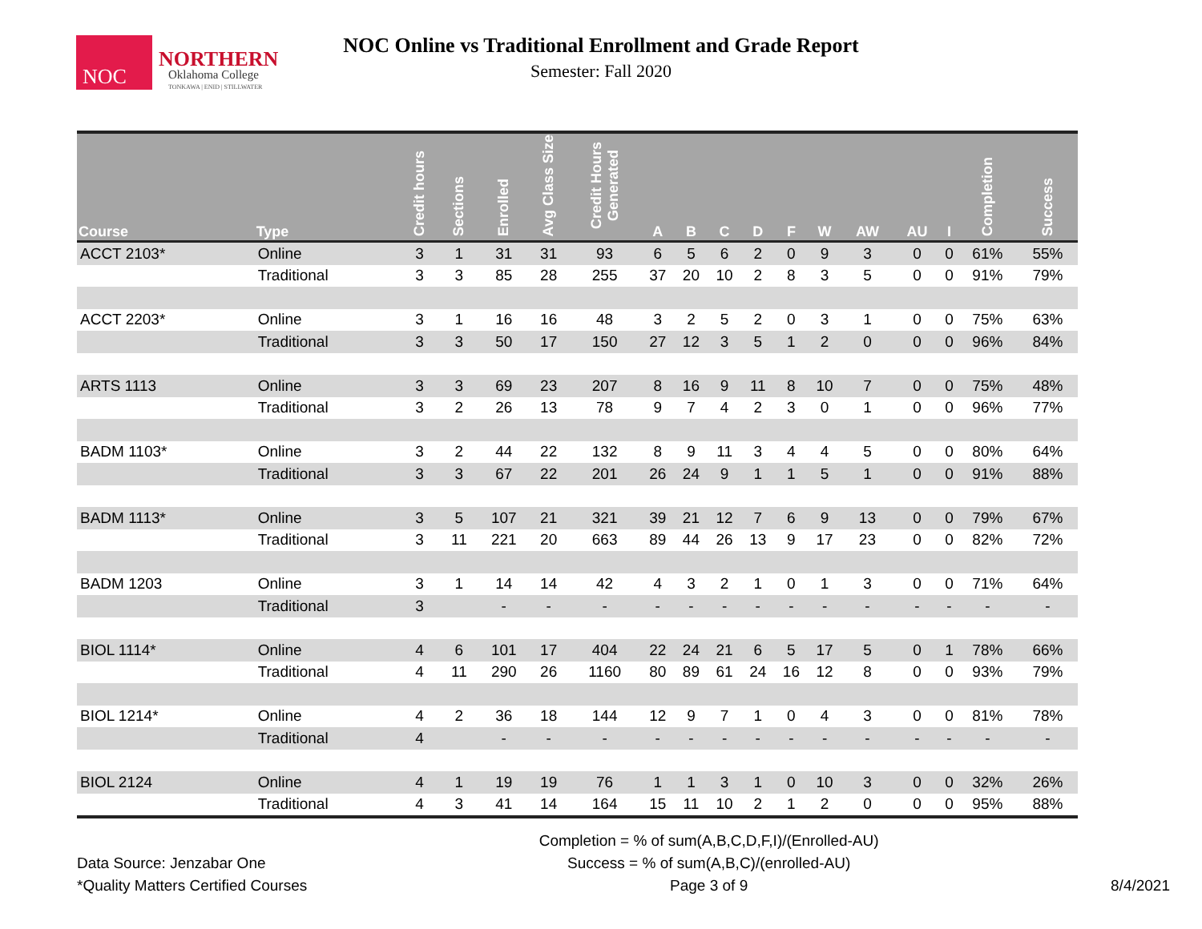NOC
NORTHERN
Oklahoma College
TONKAWA | ENID | STILLWATER
NOC Online vs Traditional Enrollment and Grade Report
Semester: Fall 2020
| Course | Type | Credit hours | Sections | Enrolled | Avg Class Size | Credit Hours Generated | A | B | C | D | F | W | AW | AU | I | Completion | Success |
| --- | --- | --- | --- | --- | --- | --- | --- | --- | --- | --- | --- | --- | --- | --- | --- | --- | --- |
| ACCT 2103* | Online | 3 | 1 | 31 | 31 | 93 | 6 | 5 | 6 | 2 | 0 | 9 | 3 | 0 | 0 | 61% | 55% |
| | Traditional | 3 | 3 | 85 | 28 | 255 | 37 | 20 | 10 | 2 | 8 | 3 | 5 | 0 | 0 | 91% | 79% |
| ACCT 2203* | Online | 3 | 1 | 16 | 16 | 48 | 3 | 2 | 5 | 2 | 0 | 3 | 1 | 0 | 0 | 75% | 63% |
| | Traditional | 3 | 3 | 50 | 17 | 150 | 27 | 12 | 3 | 5 | 1 | 2 | 0 | 0 | 0 | 96% | 84% |
| ARTS 1113 | Online | 3 | 3 | 69 | 23 | 207 | 8 | 16 | 9 | 11 | 8 | 10 | 7 | 0 | 0 | 75% | 48% |
| | Traditional | 3 | 2 | 26 | 13 | 78 | 9 | 7 | 4 | 2 | 3 | 0 | 1 | 0 | 0 | 96% | 77% |
| BADM 1103* | Online | 3 | 2 | 44 | 22 | 132 | 8 | 9 | 11 | 3 | 4 | 4 | 5 | 0 | 0 | 80% | 64% |
| | Traditional | 3 | 3 | 67 | 22 | 201 | 26 | 24 | 9 | 1 | 1 | 5 | 1 | 0 | 0 | 91% | 88% |
| BADM 1113* | Online | 3 | 5 | 107 | 21 | 321 | 39 | 21 | 12 | 7 | 6 | 9 | 13 | 0 | 0 | 79% | 67% |
| | Traditional | 3 | 11 | 221 | 20 | 663 | 89 | 44 | 26 | 13 | 9 | 17 | 23 | 0 | 0 | 82% | 72% |
| BADM 1203 | Online | 3 | 1 | 14 | 14 | 42 | 4 | 3 | 2 | 1 | 0 | 1 | 3 | 0 | 0 | 71% | 64% |
| | Traditional | 3 | | - | - | - | - | - | - | - | - | - | - | - | - | - | - |
| BIOL 1114* | Online | 4 | 6 | 101 | 17 | 404 | 22 | 24 | 21 | 6 | 5 | 17 | 5 | 0 | 1 | 78% | 66% |
| | Traditional | 4 | 11 | 290 | 26 | 1160 | 80 | 89 | 61 | 24 | 16 | 12 | 8 | 0 | 0 | 93% | 79% |
| BIOL 1214* | Online | 4 | 2 | 36 | 18 | 144 | 12 | 9 | 7 | 1 | 0 | 4 | 3 | 0 | 0 | 81% | 78% |
| | Traditional | 4 | | - | - | - | - | - | - | - | - | - | - | - | - | - | - |
| BIOL 2124 | Online | 4 | 1 | 19 | 19 | 76 | 1 | 1 | 3 | 1 | 0 | 10 | 3 | 0 | 0 | 32% | 26% |
| | Traditional | 4 | 3 | 41 | 14 | 164 | 15 | 11 | 10 | 2 | 1 | 2 | 0 | 0 | 0 | 95% | 88% |
Data Source: Jenzabar One
*Quality Matters Certified Courses
Completion = % of sum(A,B,C,D,F,I)/(Enrolled-AU)
Success = % of sum(A,B,C)/(enrolled-AU)
Page 3 of 9
8/4/2021